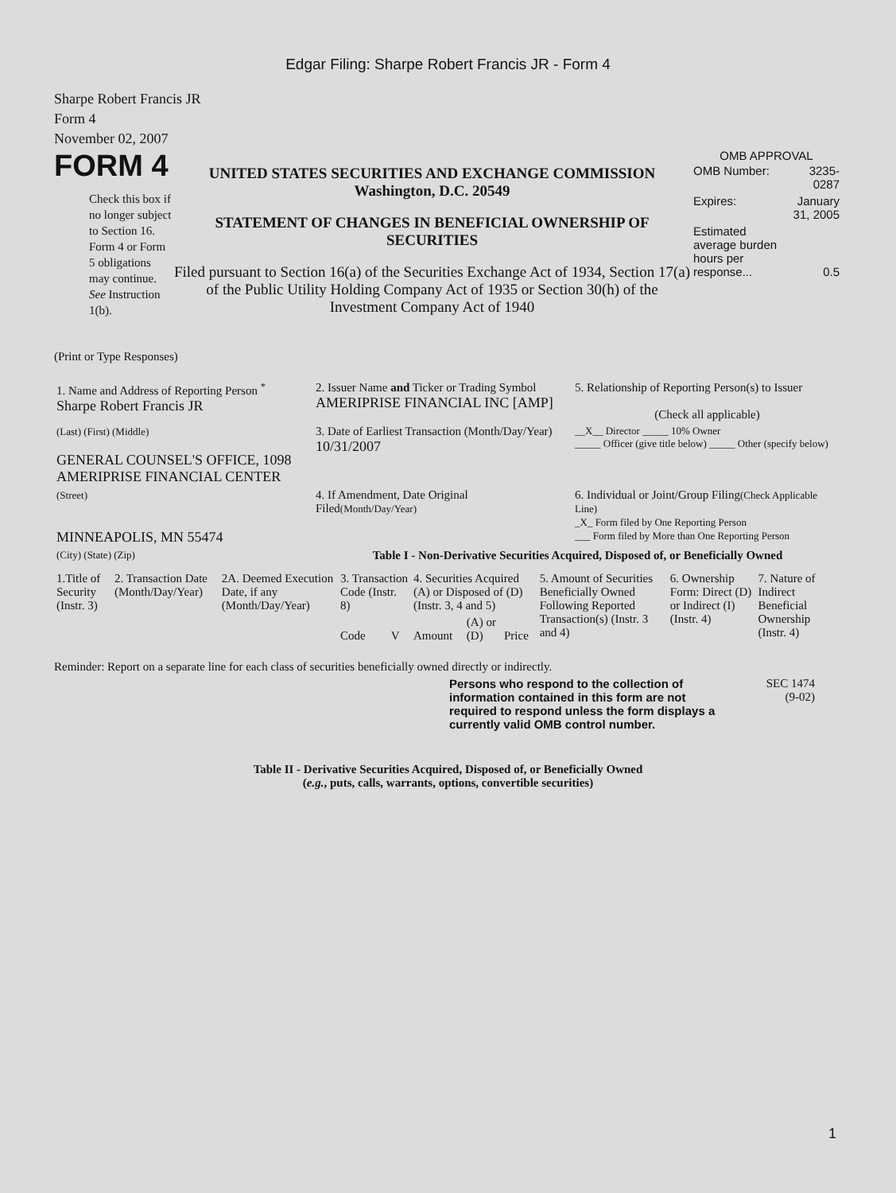Edgar Filing: Sharpe Robert Francis JR - Form 4
Sharpe Robert Francis JR
Form 4
November 02, 2007
FORM 4
Check this box if no longer subject to Section 16. Form 4 or Form 5 obligations may continue. See Instruction 1(b).
UNITED STATES SECURITIES AND EXCHANGE COMMISSION
Washington, D.C. 20549
STATEMENT OF CHANGES IN BENEFICIAL OWNERSHIP OF SECURITIES
Filed pursuant to Section 16(a) of the Securities Exchange Act of 1934, Section 17(a) of the Public Utility Holding Company Act of 1935 or Section 30(h) of the Investment Company Act of 1940
OMB APPROVAL
| OMB Number: | 3235-0287 |
| Expires: | January 31, 2005 |
| Estimated average burden hours per response... | 0.5 |
(Print or Type Responses)
| 1. Name and Address of Reporting Person <sup>*</sup> Sharpe Robert Francis JR | 2. Issuer Name and Ticker or Trading Symbol AMERIPRISE FINANCIAL INC [AMP] | 5. Relationship of Reporting Person(s) to Issuer (Check all applicable) |
| (Last) (First) (Middle) GENERAL COUNSEL'S OFFICE, 1098 AMERIPRISE FINANCIAL CENTER | 3. Date of Earliest Transaction (Month/Day/Year) 10/31/2007 | __X__ Director _____ 10% Owner _____ Officer (give title below) _____ Other (specify below) |
| (Street) MINNEAPOLIS, MN 55474 | 4. If Amendment, Date Original Filed (Month/Day/Year) | 6. Individual or Joint/Group Filing (Check Applicable Line) _X_ Form filed by One Reporting Person ___ Form filed by More than One Reporting Person |
| (City) (State) (Zip) | Table I - Non-Derivative Securities Acquired, Disposed of, or Beneficially Owned | |
| 1.Title of Security (Instr. 3) | 2. Transaction Date (Month/Day/Year) | 2A. Deemed Execution Date, if any (Month/Day/Year) | 3. Transaction Code (Instr. 8) | | 4. Securities Acquired (A) or Disposed of (D) (Instr. 3, 4 and 5) | | | 5. Amount of Securities Beneficially Owned Following Reported Transaction(s) (Instr. 3 and 4) | 6. Ownership Form: Direct (D) or Indirect (I) (Instr. 4) | 7. Nature of Indirect Beneficial Ownership (Instr. 4) |
| | | | Code | V | Amount | (A) or (D) | Price | | | |
Reminder: Report on a separate line for each class of securities beneficially owned directly or indirectly.
Persons who respond to the collection of information contained in this form are not required to respond unless the form displays a currently valid OMB control number.
SEC 1474
(9-02)
Table II - Derivative Securities Acquired, Disposed of, or Beneficially Owned
(e.g., puts, calls, warrants, options, convertible securities)
1